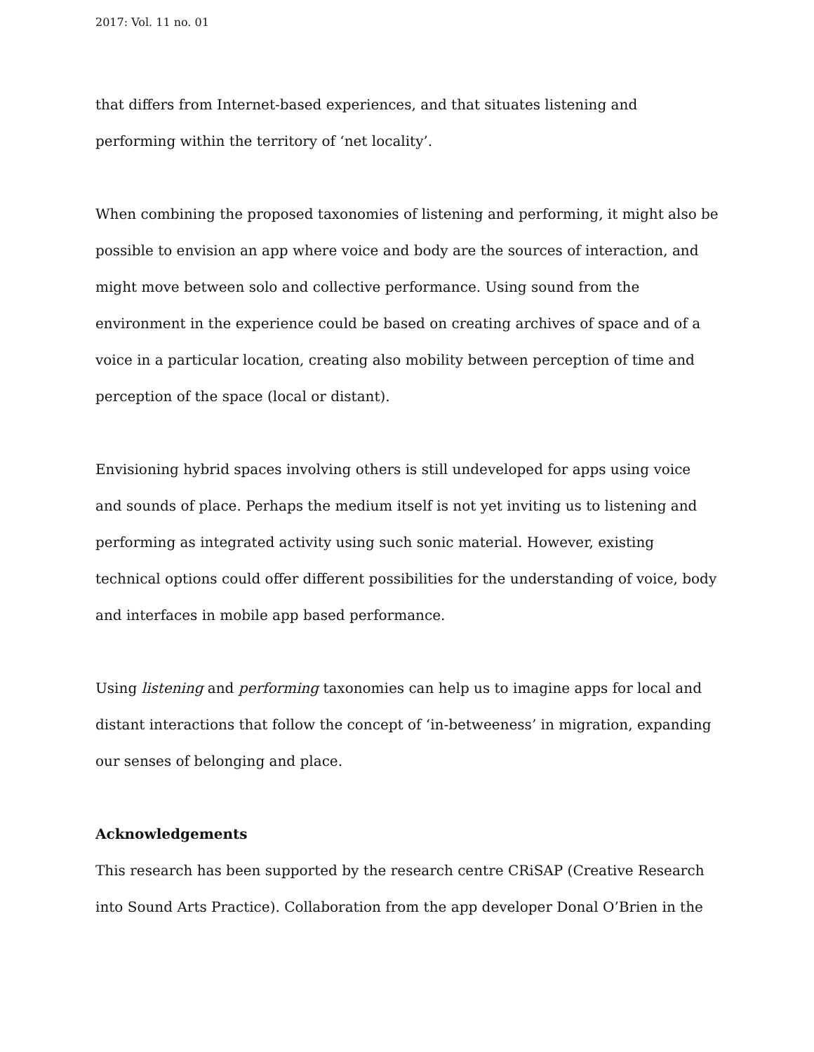2017: Vol. 11 no. 01
that differs from Internet-based experiences, and that situates listening and performing within the territory of ‘net locality’.
When combining the proposed taxonomies of listening and performing, it might also be possible to envision an app where voice and body are the sources of interaction, and might move between solo and collective performance. Using sound from the environment in the experience could be based on creating archives of space and of a voice in a particular location, creating also mobility between perception of time and perception of the space (local or distant).
Envisioning hybrid spaces involving others is still undeveloped for apps using voice and sounds of place. Perhaps the medium itself is not yet inviting us to listening and performing as integrated activity using such sonic material. However, existing technical options could offer different possibilities for the understanding of voice, body and interfaces in mobile app based performance.
Using listening and performing taxonomies can help us to imagine apps for local and distant interactions that follow the concept of ‘in-betweeness’ in migration, expanding our senses of belonging and place.
Acknowledgements
This research has been supported by the research centre CRiSAP (Creative Research into Sound Arts Practice). Collaboration from the app developer Donal O’Brien in the